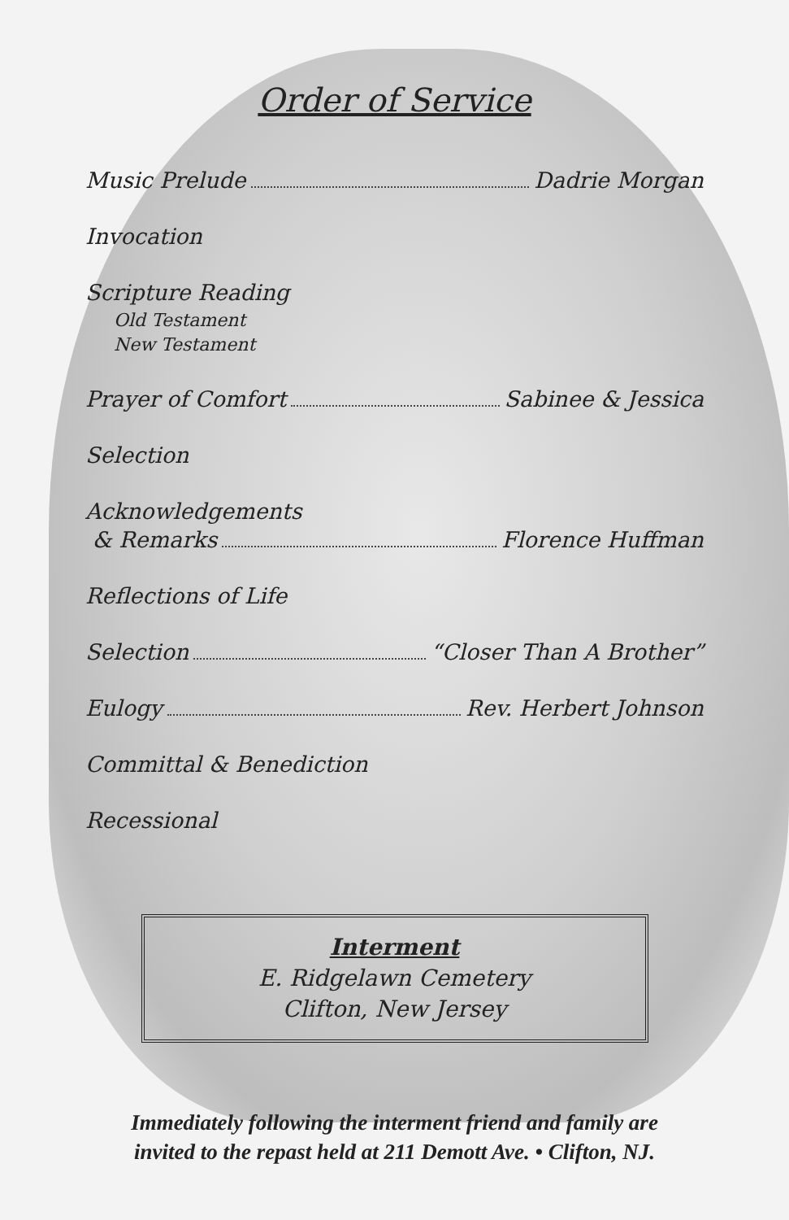Order of Service
Music Prelude Dadrie Morgan
Invocation
Scripture Reading
Old Testament
New Testament
Prayer of Comfort Sabinee & Jessica
Selection
Acknowledgements
& Remarks Florence Huffman
Reflections of Life
Selection “Closer Than A Brother”
Eulogy Rev. Herbert Johnson
Committal & Benediction
Recessional
Interment
E. Ridgelawn Cemetery
Clifton, New Jersey
Immediately following the interment friend and family are
invited to the repast held at 211 Demott Ave. • Clifton, NJ.